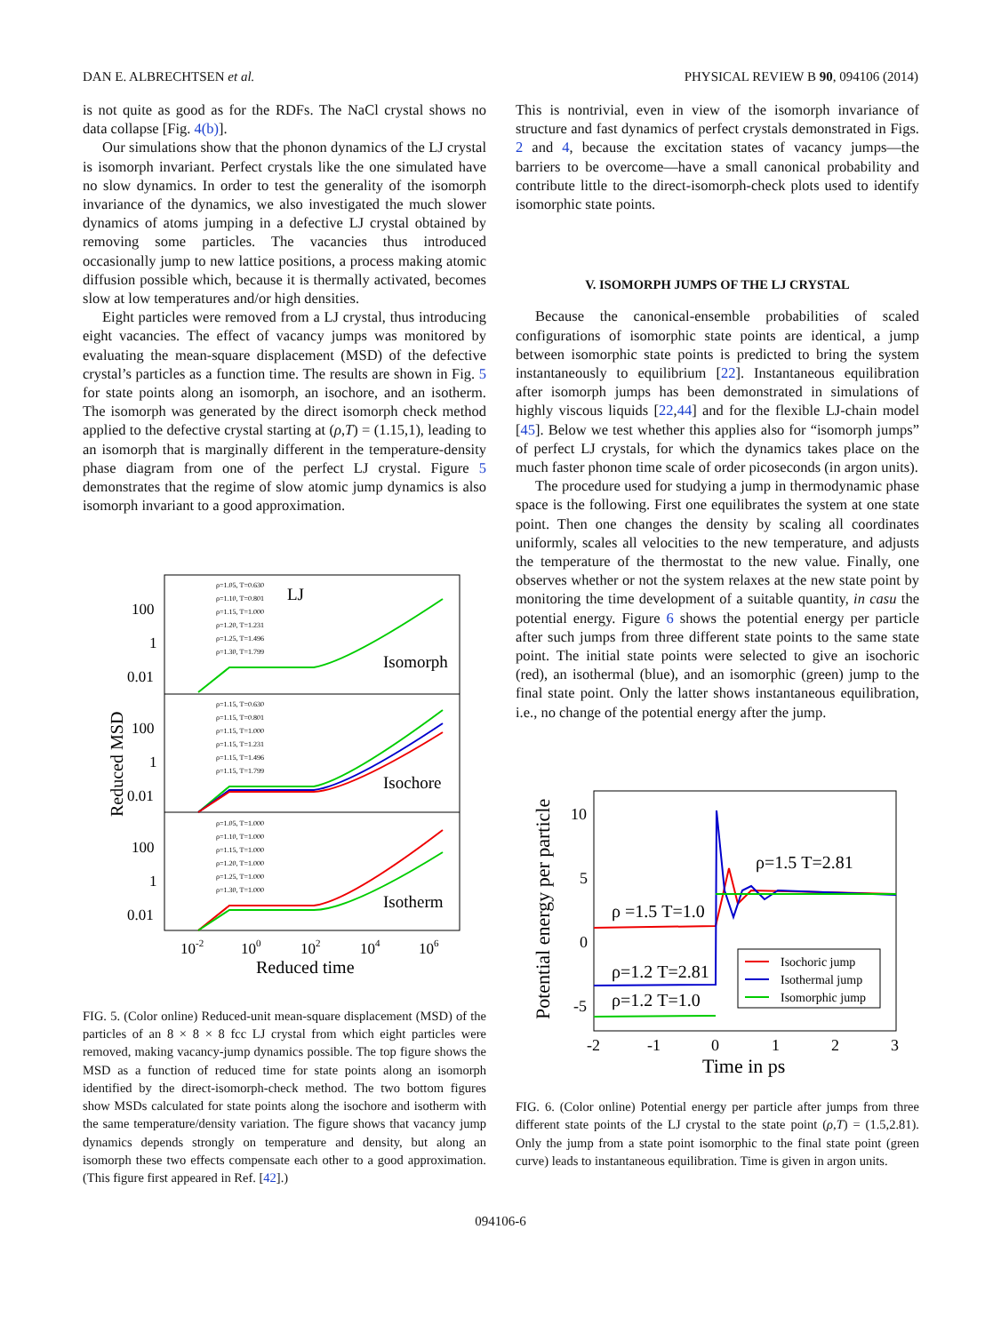DAN E. ALBRECHTSEN et al. PHYSICAL REVIEW B 90, 094106 (2014)
is not quite as good as for the RDFs. The NaCl crystal shows no data collapse [Fig. 4(b)].
Our simulations show that the phonon dynamics of the LJ crystal is isomorph invariant. Perfect crystals like the one simulated have no slow dynamics. In order to test the generality of the isomorph invariance of the dynamics, we also investigated the much slower dynamics of atoms jumping in a defective LJ crystal obtained by removing some particles. The vacancies thus introduced occasionally jump to new lattice positions, a process making atomic diffusion possible which, because it is thermally activated, becomes slow at low temperatures and/or high densities.
Eight particles were removed from a LJ crystal, thus introducing eight vacancies. The effect of vacancy jumps was monitored by evaluating the mean-square displacement (MSD) of the defective crystal’s particles as a function time. The results are shown in Fig. 5 for state points along an isomorph, an isochore, and an isotherm. The isomorph was generated by the direct isomorph check method applied to the defective crystal starting at (ρ,T) = (1.15,1), leading to an isomorph that is marginally different in the temperature-density phase diagram from one of the perfect LJ crystal. Figure 5 demonstrates that the regime of slow atomic jump dynamics is also isomorph invariant to a good approximation.
Reduced MSD
100
1
0.01
100
1
0.01
100
1
0.01
LJ
Isomorph
Isochore
Isotherm
10-2
100
102
104
106
Reduced time
ρ=1.05, T=0.630
ρ=1.10, T=0.801
ρ=1.15, T=1.000
ρ=1.20, T=1.231
ρ=1.25, T=1.496
ρ=1.30, T=1.799
ρ=1.15, T=0.630
ρ=1.15, T=0.801
ρ=1.15, T=1.000
ρ=1.15, T=1.231
ρ=1.15, T=1.496
ρ=1.15, T=1.799
ρ=1.05, T=1.000
ρ=1.10, T=1.000
ρ=1.15, T=1.000
ρ=1.20, T=1.000
ρ=1.25, T=1.000
ρ=1.30, T=1.000
FIG. 5. (Color online) Reduced-unit mean-square displacement (MSD) of the particles of an 8 × 8 × 8 fcc LJ crystal from which eight particles were removed, making vacancy-jump dynamics possible. The top figure shows the MSD as a function of reduced time for state points along an isomorph identified by the direct-isomorph-check method. The two bottom figures show MSDs calculated for state points along the isochore and isotherm with the same temperature/density variation. The figure shows that vacancy jump dynamics depends strongly on temperature and density, but along an isomorph these two effects compensate each other to a good approximation. (This figure first appeared in Ref. [42].)
This is nontrivial, even in view of the isomorph invariance of structure and fast dynamics of perfect crystals demonstrated in Figs. 2 and 4, because the excitation states of vacancy jumps—the barriers to be overcome—have a small canonical probability and contribute little to the direct-isomorph-check plots used to identify isomorphic state points.
V. ISOMORPH JUMPS OF THE LJ CRYSTAL
Because the canonical-ensemble probabilities of scaled configurations of isomorphic state points are identical, a jump between isomorphic state points is predicted to bring the system instantaneously to equilibrium [22]. Instantaneous equilibration after isomorph jumps has been demonstrated in simulations of highly viscous liquids [22,44] and for the flexible LJ-chain model [45]. Below we test whether this applies also for “isomorph jumps” of perfect LJ crystals, for which the dynamics takes place on the much faster phonon time scale of order picoseconds (in argon units).
The procedure used for studying a jump in thermodynamic phase space is the following. First one equilibrates the system at one state point. Then one changes the density by scaling all coordinates uniformly, scales all velocities to the new temperature, and adjusts the temperature of the thermostat to the new value. Finally, one observes whether or not the system relaxes at the new state point by monitoring the time development of a suitable quantity, in casu the potential energy. Figure 6 shows the potential energy per particle after such jumps from three different state points to the same state point. The initial state points were selected to give an isochoric (red), an isothermal (blue), and an isomorphic (green) jump to the final state point. Only the latter shows instantaneous equilibration, i.e., no change of the potential energy after the jump.
Potential energy per particle
10
5
0
-5
-2
-1
0
1
2
3
Time in ps
ρ=1.5 T=2.81
ρ =1.5 T=1.0
ρ=1.2 T=2.81
ρ=1.2 T=1.0
Isochoric jump
Isothermal jump
Isomorphic jump
FIG. 6. (Color online) Potential energy per particle after jumps from three different state points of the LJ crystal to the state point (ρ,T) = (1.5,2.81). Only the jump from a state point isomorphic to the final state point (green curve) leads to instantaneous equilibration. Time is given in argon units.
094106-6